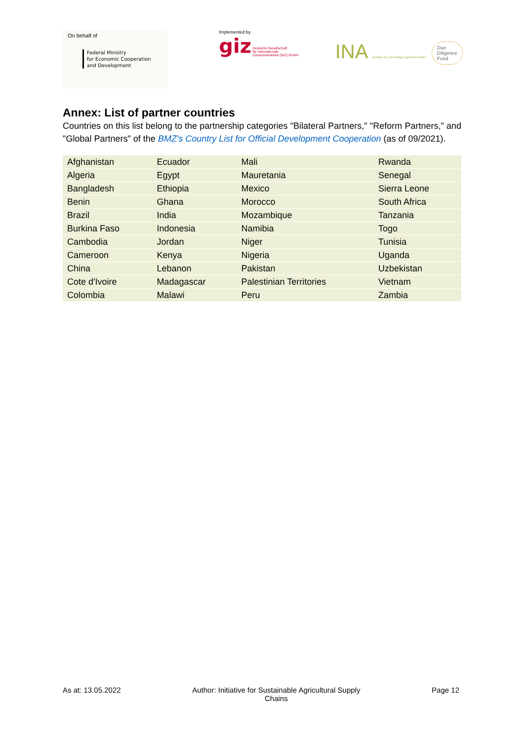On behalf of
Federal Ministry
for Economic Cooperation
and Development
Implemented by
giz Deutsche Gesellschaft
für Internationale
Zusammenarbeit (GIZ) GmbH
INA Initiative für nachhaltige Agrarlieferketten Due
Diligence
Fund
Annex: List of partner countries
Countries on this list belong to the partnership categories "Bilateral Partners," "Reform Partners," and "Global Partners" of the BMZ's Country List for Official Development Cooperation (as of 09/2021).
| Afghanistan | Ecuador | Mali | Rwanda |
| Algeria | Egypt | Mauretania | Senegal |
| Bangladesh | Ethiopia | Mexico | Sierra Leone |
| Benin | Ghana | Morocco | South Africa |
| Brazil | India | Mozambique | Tanzania |
| Burkina Faso | Indonesia | Namibia | Togo |
| Cambodia | Jordan | Niger | Tunisia |
| Cameroon | Kenya | Nigeria | Uganda |
| China | Lebanon | Pakistan | Uzbekistan |
| Cote d'Ivoire | Madagascar | Palestinian Territories | Vietnam |
| Colombia | Malawi | Peru | Zambia |
As at: 13.05.2022 Author: Initiative for Sustainable Agricultural Supply
Chains
Page 12